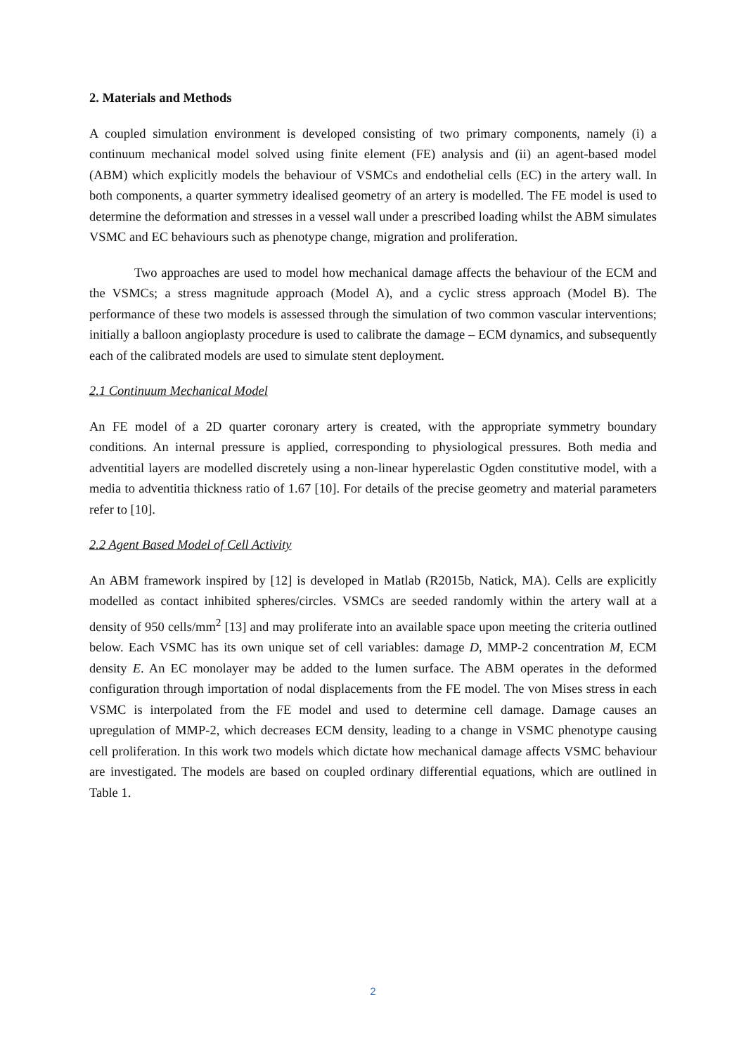2. Materials and Methods
A coupled simulation environment is developed consisting of two primary components, namely (i) a continuum mechanical model solved using finite element (FE) analysis and (ii) an agent-based model (ABM) which explicitly models the behaviour of VSMCs and endothelial cells (EC) in the artery wall. In both components, a quarter symmetry idealised geometry of an artery is modelled. The FE model is used to determine the deformation and stresses in a vessel wall under a prescribed loading whilst the ABM simulates VSMC and EC behaviours such as phenotype change, migration and proliferation.
Two approaches are used to model how mechanical damage affects the behaviour of the ECM and the VSMCs; a stress magnitude approach (Model A), and a cyclic stress approach (Model B). The performance of these two models is assessed through the simulation of two common vascular interventions; initially a balloon angioplasty procedure is used to calibrate the damage – ECM dynamics, and subsequently each of the calibrated models are used to simulate stent deployment.
2.1 Continuum Mechanical Model
An FE model of a 2D quarter coronary artery is created, with the appropriate symmetry boundary conditions. An internal pressure is applied, corresponding to physiological pressures. Both media and adventitial layers are modelled discretely using a non-linear hyperelastic Ogden constitutive model, with a media to adventitia thickness ratio of 1.67 [10]. For details of the precise geometry and material parameters refer to [10].
2.2 Agent Based Model of Cell Activity
An ABM framework inspired by [12] is developed in Matlab (R2015b, Natick, MA). Cells are explicitly modelled as contact inhibited spheres/circles. VSMCs are seeded randomly within the artery wall at a density of 950 cells/mm<sup>2</sup> [13] and may proliferate into an available space upon meeting the criteria outlined below. Each VSMC has its own unique set of cell variables: damage D, MMP-2 concentration M, ECM density E. An EC monolayer may be added to the lumen surface. The ABM operates in the deformed configuration through importation of nodal displacements from the FE model. The von Mises stress in each VSMC is interpolated from the FE model and used to determine cell damage. Damage causes an upregulation of MMP-2, which decreases ECM density, leading to a change in VSMC phenotype causing cell proliferation. In this work two models which dictate how mechanical damage affects VSMC behaviour are investigated. The models are based on coupled ordinary differential equations, which are outlined in Table 1.
2